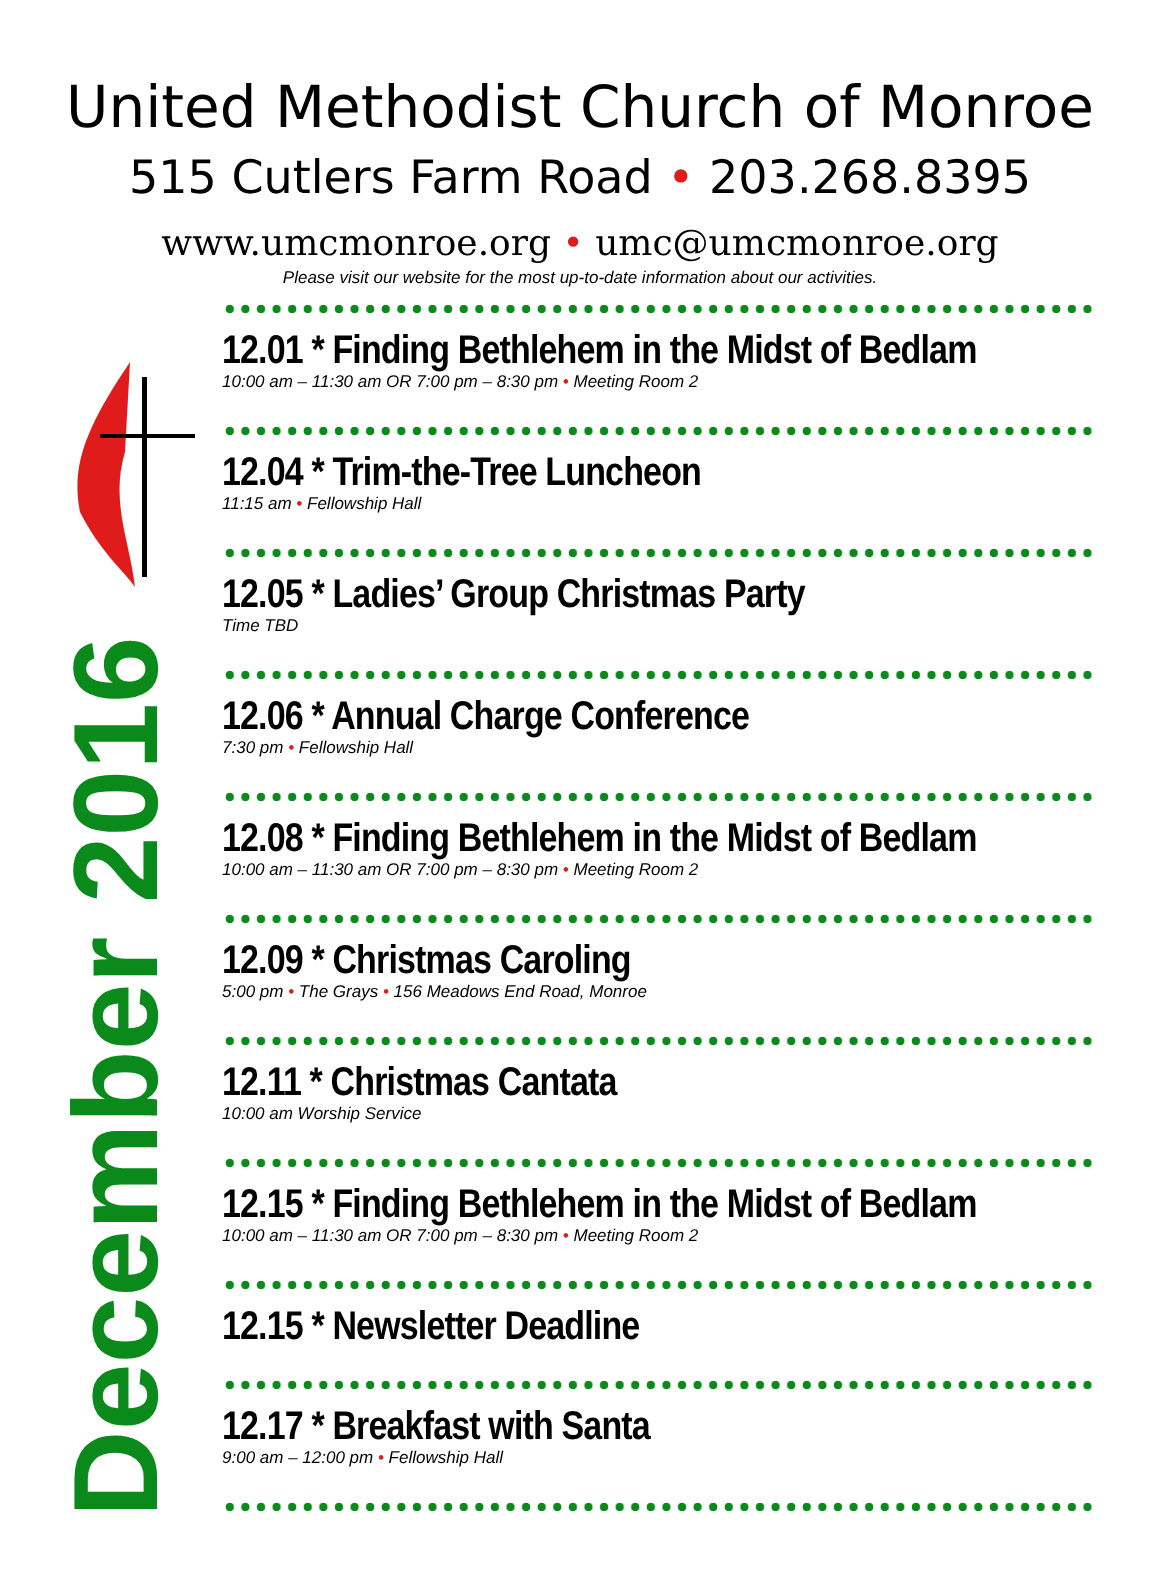United Methodist Church of Monroe
515 Cutlers Farm Road • 203.268.8395
www.umcmonroe.org • umc@umcmonroe.org
Please visit our website for the most up-to-date information about our activities.
December 2016
12.01 * Finding Bethlehem in the Midst of Bedlam
10:00 am – 11:30 am OR 7:00 pm – 8:30 pm • Meeting Room 2
12.04 * Trim-the-Tree Luncheon
11:15 am • Fellowship Hall
12.05 * Ladies’ Group Christmas Party
Time TBD
12.06 * Annual Charge Conference
7:30 pm • Fellowship Hall
12.08 * Finding Bethlehem in the Midst of Bedlam
10:00 am – 11:30 am OR 7:00 pm – 8:30 pm • Meeting Room 2
12.09 * Christmas Caroling
5:00 pm • The Grays • 156 Meadows End Road, Monroe
12.11 * Christmas Cantata
10:00 am Worship Service
12.15 * Finding Bethlehem in the Midst of Bedlam
10:00 am – 11:30 am OR 7:00 pm – 8:30 pm • Meeting Room 2
12.15 * Newsletter Deadline
12.17 * Breakfast with Santa
9:00 am – 12:00 pm • Fellowship Hall